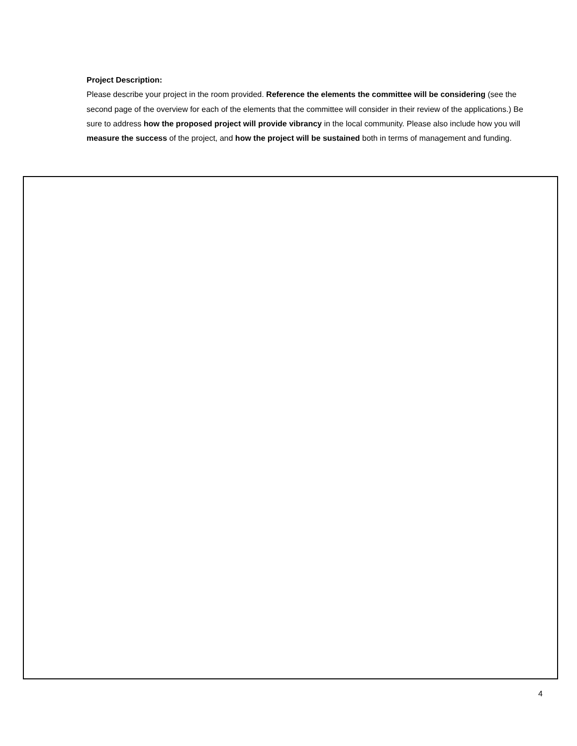Project Description:
Please describe your project in the room provided. Reference the elements the committee will be considering (see the second page of the overview for each of the elements that the committee will consider in their review of the applications.) Be sure to address how the proposed project will provide vibrancy in the local community. Please also include how you will measure the success of the project, and how the project will be sustained both in terms of management and funding.
4